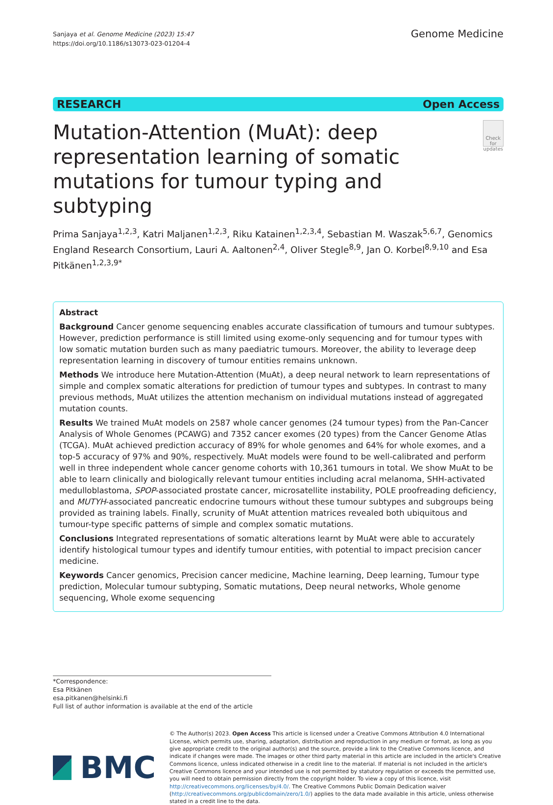Sanjaya et al. Genome Medicine (2023) 15:47
https://doi.org/10.1186/s13073-023-01204-4
Genome Medicine
RESEARCH Open Access
Mutation-Attention (MuAt): deep representation learning of somatic mutations for tumour typing and subtyping
Check for updates
Prima Sanjaya<sup>1,2,3</sup>, Katri Maljanen<sup>1,2,3</sup>, Riku Katainen<sup>1,2,3,4</sup>, Sebastian M. Waszak<sup>5,6,7</sup>, Genomics England Research Consortium, Lauri A. Aaltonen<sup>2,4</sup>, Oliver Stegle<sup>8,9</sup>, Jan O. Korbel<sup>8,9,10</sup> and Esa Pitkänen<sup>1,2,3,9*</sup>
Abstract
Background Cancer genome sequencing enables accurate classification of tumours and tumour subtypes. However, prediction performance is still limited using exome-only sequencing and for tumour types with low somatic mutation burden such as many paediatric tumours. Moreover, the ability to leverage deep representation learning in discovery of tumour entities remains unknown.
Methods We introduce here Mutation-Attention (MuAt), a deep neural network to learn representations of simple and complex somatic alterations for prediction of tumour types and subtypes. In contrast to many previous methods, MuAt utilizes the attention mechanism on individual mutations instead of aggregated mutation counts.
Results We trained MuAt models on 2587 whole cancer genomes (24 tumour types) from the Pan-Cancer Analysis of Whole Genomes (PCAWG) and 7352 cancer exomes (20 types) from the Cancer Genome Atlas (TCGA). MuAt achieved prediction accuracy of 89% for whole genomes and 64% for whole exomes, and a top-5 accuracy of 97% and 90%, respectively. MuAt models were found to be well-calibrated and perform well in three independent whole cancer genome cohorts with 10,361 tumours in total. We show MuAt to be able to learn clinically and biologically relevant tumour entities including acral melanoma, SHH-activated medulloblastoma, SPOP-associated prostate cancer, microsatellite instability, POLE proofreading deficiency, and MUTYH-associated pancreatic endocrine tumours without these tumour subtypes and subgroups being provided as training labels. Finally, scrunity of MuAt attention matrices revealed both ubiquitous and tumour-type specific patterns of simple and complex somatic mutations.
Conclusions Integrated representations of somatic alterations learnt by MuAt were able to accurately identify histological tumour types and identify tumour entities, with potential to impact precision cancer medicine.
Keywords Cancer genomics, Precision cancer medicine, Machine learning, Deep learning, Tumour type prediction, Molecular tumour subtyping, Somatic mutations, Deep neural networks, Whole genome sequencing, Whole exome sequencing
*Correspondence:
Esa Pitkänen
esa.pitkanen@helsinki.fi
Full list of author information is available at the end of the article
BMC
© The Author(s) 2023. Open Access This article is licensed under a Creative Commons Attribution 4.0 International License, which permits use, sharing, adaptation, distribution and reproduction in any medium or format, as long as you give appropriate credit to the original author(s) and the source, provide a link to the Creative Commons licence, and indicate if changes were made. The images or other third party material in this article are included in the article's Creative Commons licence, unless indicated otherwise in a credit line to the material. If material is not included in the article's Creative Commons licence and your intended use is not permitted by statutory regulation or exceeds the permitted use, you will need to obtain permission directly from the copyright holder. To view a copy of this licence, visit http://creativecommons.org/licenses/by/4.0/. The Creative Commons Public Domain Dedication waiver (http://creativecommons.org/publicdomain/zero/1.0/) applies to the data made available in this article, unless otherwise stated in a credit line to the data.